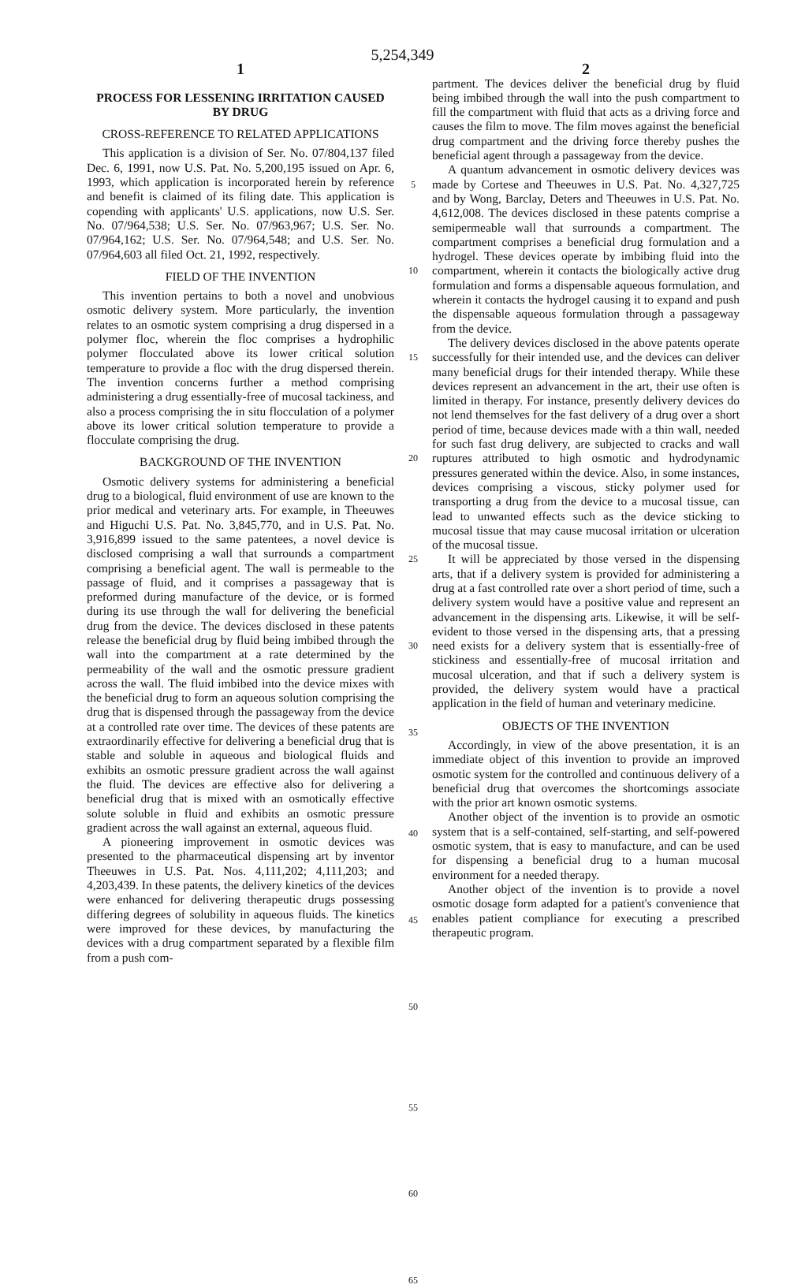5,254,349
1 2
PROCESS FOR LESSENING IRRITATION CAUSED BY DRUG
CROSS-REFERENCE TO RELATED APPLICATIONS
This application is a division of Ser. No. 07/804,137 filed Dec. 6, 1991, now U.S. Pat. No. 5,200,195 issued on Apr. 6, 1993, which application is incorporated herein by reference and benefit is claimed of its filing date. This application is copending with applicants' U.S. applications, now U.S. Ser. No. 07/964,538; U.S. Ser. No. 07/963,967; U.S. Ser. No. 07/964,162; U.S. Ser. No. 07/964,548; and U.S. Ser. No. 07/964,603 all filed Oct. 21, 1992, respectively.
FIELD OF THE INVENTION
This invention pertains to both a novel and unobvious osmotic delivery system. More particularly, the invention relates to an osmotic system comprising a drug dispersed in a polymer floc, wherein the floc comprises a hydrophilic polymer flocculated above its lower critical solution temperature to provide a floc with the drug dispersed therein. The invention concerns further a method comprising administering a drug essentially-free of mucosal tackiness, and also a process comprising the in situ flocculation of a polymer above its lower critical solution temperature to provide a flocculate comprising the drug.
BACKGROUND OF THE INVENTION
Osmotic delivery systems for administering a beneficial drug to a biological, fluid environment of use are known to the prior medical and veterinary arts. For example, in Theeuwes and Higuchi U.S. Pat. No. 3,845,770, and in U.S. Pat. No. 3,916,899 issued to the same patentees, a novel device is disclosed comprising a wall that surrounds a compartment comprising a beneficial agent. The wall is permeable to the passage of fluid, and it comprises a passageway that is preformed during manufacture of the device, or is formed during its use through the wall for delivering the beneficial drug from the device. The devices disclosed in these patents release the beneficial drug by fluid being imbibed through the wall into the compartment at a rate determined by the permeability of the wall and the osmotic pressure gradient across the wall. The fluid imbibed into the device mixes with the beneficial drug to form an aqueous solution comprising the drug that is dispensed through the passageway from the device at a controlled rate over time. The devices of these patents are extraordinarily effective for delivering a beneficial drug that is stable and soluble in aqueous and biological fluids and exhibits an osmotic pressure gradient across the wall against the fluid. The devices are effective also for delivering a beneficial drug that is mixed with an osmotically effective solute soluble in fluid and exhibits an osmotic pressure gradient across the wall against an external, aqueous fluid.
A pioneering improvement in osmotic devices was presented to the pharmaceutical dispensing art by inventor Theeuwes in U.S. Pat. Nos. 4,111,202; 4,111,203; and 4,203,439. In these patents, the delivery kinetics of the devices were enhanced for delivering therapeutic drugs possessing differing degrees of solubility in aqueous fluids. The kinetics were improved for these devices, by manufacturing the devices with a drug compartment separated by a flexible film from a push com-
5
10
15
20
25
30
35
40
45
50
55
60
65
partment. The devices deliver the beneficial drug by fluid being imbibed through the wall into the push compartment to fill the compartment with fluid that acts as a driving force and causes the film to move. The film moves against the beneficial drug compartment and the driving force thereby pushes the beneficial agent through a passageway from the device.
A quantum advancement in osmotic delivery devices was made by Cortese and Theeuwes in U.S. Pat. No. 4,327,725 and by Wong, Barclay, Deters and Theeuwes in U.S. Pat. No. 4,612,008. The devices disclosed in these patents comprise a semipermeable wall that surrounds a compartment. The compartment comprises a beneficial drug formulation and a hydrogel. These devices operate by imbibing fluid into the compartment, wherein it contacts the biologically active drug formulation and forms a dispensable aqueous formulation, and wherein it contacts the hydrogel causing it to expand and push the dispensable aqueous formulation through a passageway from the device.
The delivery devices disclosed in the above patents operate successfully for their intended use, and the devices can deliver many beneficial drugs for their intended therapy. While these devices represent an advancement in the art, their use often is limited in therapy. For instance, presently delivery devices do not lend themselves for the fast delivery of a drug over a short period of time, because devices made with a thin wall, needed for such fast drug delivery, are subjected to cracks and wall ruptures attributed to high osmotic and hydrodynamic pressures generated within the device. Also, in some instances, devices comprising a viscous, sticky polymer used for transporting a drug from the device to a mucosal tissue, can lead to unwanted effects such as the device sticking to mucosal tissue that may cause mucosal irritation or ulceration of the mucosal tissue.
It will be appreciated by those versed in the dispensing arts, that if a delivery system is provided for administering a drug at a fast controlled rate over a short period of time, such a delivery system would have a positive value and represent an advancement in the dispensing arts. Likewise, it will be self-evident to those versed in the dispensing arts, that a pressing need exists for a delivery system that is essentially-free of stickiness and essentially-free of mucosal irritation and mucosal ulceration, and that if such a delivery system is provided, the delivery system would have a practical application in the field of human and veterinary medicine.
OBJECTS OF THE INVENTION
Accordingly, in view of the above presentation, it is an immediate object of this invention to provide an improved osmotic system for the controlled and continuous delivery of a beneficial drug that overcomes the shortcomings associate with the prior art known osmotic systems.
Another object of the invention is to provide an osmotic system that is a self-contained, self-starting, and self-powered osmotic system, that is easy to manufacture, and can be used for dispensing a beneficial drug to a human mucosal environment for a needed therapy.
Another object of the invention is to provide a novel osmotic dosage form adapted for a patient's convenience that enables patient compliance for executing a prescribed therapeutic program.